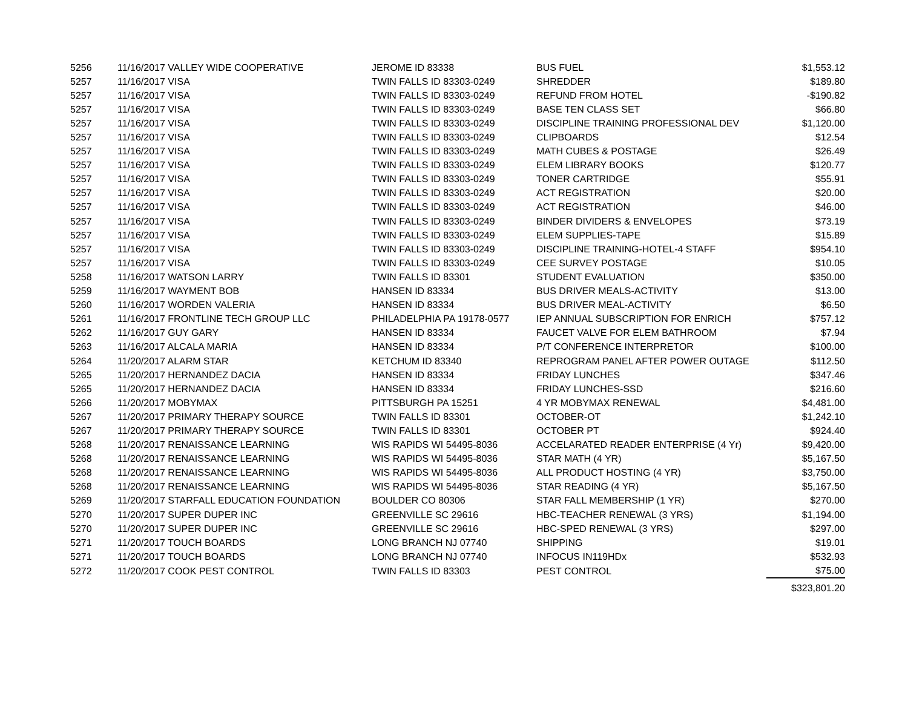| 5256 | 11/16/2017 VALLEY WIDE COOPERATIVE | JEROME ID 83338 | BUS FUEL | $1,553.12 |
| 5257 | 11/16/2017 VISA | TWIN FALLS ID 83303-0249 | SHREDDER | $189.80 |
| 5257 | 11/16/2017 VISA | TWIN FALLS ID 83303-0249 | REFUND FROM HOTEL | -$190.82 |
| 5257 | 11/16/2017 VISA | TWIN FALLS ID 83303-0249 | BASE TEN CLASS SET | $66.80 |
| 5257 | 11/16/2017 VISA | TWIN FALLS ID 83303-0249 | DISCIPLINE TRAINING PROFESSIONAL DEV | $1,120.00 |
| 5257 | 11/16/2017 VISA | TWIN FALLS ID 83303-0249 | CLIPBOARDS | $12.54 |
| 5257 | 11/16/2017 VISA | TWIN FALLS ID 83303-0249 | MATH CUBES & POSTAGE | $26.49 |
| 5257 | 11/16/2017 VISA | TWIN FALLS ID 83303-0249 | ELEM LIBRARY BOOKS | $120.77 |
| 5257 | 11/16/2017 VISA | TWIN FALLS ID 83303-0249 | TONER CARTRIDGE | $55.91 |
| 5257 | 11/16/2017 VISA | TWIN FALLS ID 83303-0249 | ACT REGISTRATION | $20.00 |
| 5257 | 11/16/2017 VISA | TWIN FALLS ID 83303-0249 | ACT REGISTRATION | $46.00 |
| 5257 | 11/16/2017 VISA | TWIN FALLS ID 83303-0249 | BINDER DIVIDERS & ENVELOPES | $73.19 |
| 5257 | 11/16/2017 VISA | TWIN FALLS ID 83303-0249 | ELEM SUPPLIES-TAPE | $15.89 |
| 5257 | 11/16/2017 VISA | TWIN FALLS ID 83303-0249 | DISCIPLINE TRAINING-HOTEL-4 STAFF | $954.10 |
| 5257 | 11/16/2017 VISA | TWIN FALLS ID 83303-0249 | CEE SURVEY POSTAGE | $10.05 |
| 5258 | 11/16/2017 WATSON LARRY | TWIN FALLS ID 83301 | STUDENT EVALUATION | $350.00 |
| 5259 | 11/16/2017 WAYMENT BOB | HANSEN ID 83334 | BUS DRIVER MEALS-ACTIVITY | $13.00 |
| 5260 | 11/16/2017 WORDEN VALERIA | HANSEN ID 83334 | BUS DRIVER MEAL-ACTIVITY | $6.50 |
| 5261 | 11/16/2017 FRONTLINE TECH GROUP LLC | PHILADELPHIA PA 19178-0577 | IEP ANNUAL SUBSCRIPTION FOR ENRICH | $757.12 |
| 5262 | 11/16/2017 GUY GARY | HANSEN ID 83334 | FAUCET VALVE FOR ELEM BATHROOM | $7.94 |
| 5263 | 11/16/2017 ALCALA MARIA | HANSEN ID 83334 | P/T CONFERENCE INTERPRETOR | $100.00 |
| 5264 | 11/20/2017 ALARM STAR | KETCHUM ID 83340 | REPROGRAM PANEL AFTER POWER OUTAGE | $112.50 |
| 5265 | 11/20/2017 HERNANDEZ DACIA | HANSEN ID 83334 | FRIDAY LUNCHES | $347.46 |
| 5265 | 11/20/2017 HERNANDEZ DACIA | HANSEN ID 83334 | FRIDAY LUNCHES-SSD | $216.60 |
| 5266 | 11/20/2017 MOBYMAX | PITTSBURGH PA 15251 | 4 YR MOBYMAX RENEWAL | $4,481.00 |
| 5267 | 11/20/2017 PRIMARY THERAPY SOURCE | TWIN FALLS ID 83301 | OCTOBER-OT | $1,242.10 |
| 5267 | 11/20/2017 PRIMARY THERAPY SOURCE | TWIN FALLS ID 83301 | OCTOBER PT | $924.40 |
| 5268 | 11/20/2017 RENAISSANCE LEARNING | WIS RAPIDS WI 54495-8036 | ACCELARATED READER ENTERPRISE (4 Yr) | $9,420.00 |
| 5268 | 11/20/2017 RENAISSANCE LEARNING | WIS RAPIDS WI 54495-8036 | STAR MATH (4 YR) | $5,167.50 |
| 5268 | 11/20/2017 RENAISSANCE LEARNING | WIS RAPIDS WI 54495-8036 | ALL PRODUCT HOSTING (4 YR) | $3,750.00 |
| 5268 | 11/20/2017 RENAISSANCE LEARNING | WIS RAPIDS WI 54495-8036 | STAR READING (4 YR) | $5,167.50 |
| 5269 | 11/20/2017 STARFALL EDUCATION FOUNDATION | BOULDER CO 80306 | STAR FALL MEMBERSHIP (1 YR) | $270.00 |
| 5270 | 11/20/2017 SUPER DUPER INC | GREENVILLE SC 29616 | HBC-TEACHER RENEWAL (3 YRS) | $1,194.00 |
| 5270 | 11/20/2017 SUPER DUPER INC | GREENVILLE SC 29616 | HBC-SPED RENEWAL (3 YRS) | $297.00 |
| 5271 | 11/20/2017 TOUCH BOARDS | LONG BRANCH NJ 07740 | SHIPPING | $19.01 |
| 5271 | 11/20/2017 TOUCH BOARDS | LONG BRANCH NJ 07740 | INFOCUS IN119HDx | $532.93 |
| 5272 | 11/20/2017 COOK PEST CONTROL | TWIN FALLS ID 83303 | PEST CONTROL | $75.00 |
| | | | | $323,801.20 |